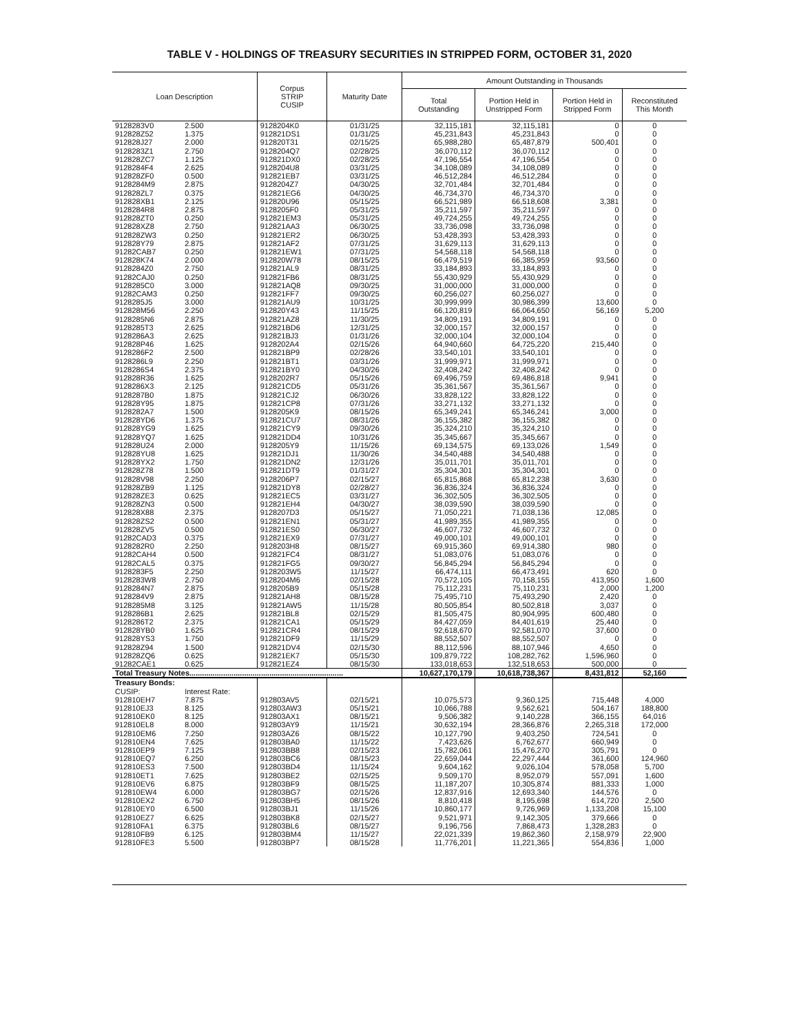TABLE V - HOLDINGS OF TREASURY SECURITIES IN STRIPPED FORM, OCTOBER 31, 2020
| Loan Description | | Corpus STRIP CUSIP | Maturity Date | Amount Outstanding in Thousands | | | |
| --- | --- | --- | --- | --- | --- | --- | --- |
| | | | | Total Outstanding | Portion Held in Unstripped Form | Portion Held in Stripped Form | Reconstituted This Month |
| 9128283V0 | 2.500 | 9128204K0 | 01/31/25 | 32,115,181 | 32,115,181 | 0 | 0 |
| 912828Z52 | 1.375 | 912821DS1 | 01/31/25 | 45,231,843 | 45,231,843 | 0 | 0 |
| 912828J27 | 2.000 | 912820T31 | 02/15/25 | 65,988,280 | 65,487,879 | 500,401 | 0 |
| 9128283Z1 | 2.750 | 9128204Q7 | 02/28/25 | 36,070,112 | 36,070,112 | 0 | 0 |
| 912828ZC7 | 1.125 | 912821DX0 | 02/28/25 | 47,196,554 | 47,196,554 | 0 | 0 |
| 9128284F4 | 2.625 | 9128204U8 | 03/31/25 | 34,108,089 | 34,108,089 | 0 | 0 |
| 912828ZF0 | 0.500 | 912821EB7 | 03/31/25 | 46,512,284 | 46,512,284 | 0 | 0 |
| 9128284M9 | 2.875 | 9128204Z7 | 04/30/25 | 32,701,484 | 32,701,484 | 0 | 0 |
| 912828ZL7 | 0.375 | 912821EG6 | 04/30/25 | 46,734,370 | 46,734,370 | 0 | 0 |
| 912828XB1 | 2.125 | 912820U96 | 05/15/25 | 66,521,989 | 66,518,608 | 3,381 | 0 |
| 9128284R8 | 2.875 | 9128205F0 | 05/31/25 | 35,211,597 | 35,211,597 | 0 | 0 |
| 912828ZT0 | 0.250 | 912821EM3 | 05/31/25 | 49,724,255 | 49,724,255 | 0 | 0 |
| 912828XZ8 | 2.750 | 912821AA3 | 06/30/25 | 33,736,098 | 33,736,098 | 0 | 0 |
| 912828ZW3 | 0.250 | 912821ER2 | 06/30/25 | 53,428,393 | 53,428,393 | 0 | 0 |
| 912828Y79 | 2.875 | 912821AF2 | 07/31/25 | 31,629,113 | 31,629,113 | 0 | 0 |
| 91282CAB7 | 0.250 | 912821EW1 | 07/31/25 | 54,568,118 | 54,568,118 | 0 | 0 |
| 912828K74 | 2.000 | 912820W78 | 08/15/25 | 66,479,519 | 66,385,959 | 93,560 | 0 |
| 9128284Z0 | 2.750 | 912821AL9 | 08/31/25 | 33,184,893 | 33,184,893 | 0 | 0 |
| 91282CAJ0 | 0.250 | 912821FB6 | 08/31/25 | 55,430,929 | 55,430,929 | 0 | 0 |
| 9128285C0 | 3.000 | 912821AQ8 | 09/30/25 | 31,000,000 | 31,000,000 | 0 | 0 |
| 91282CAM3 | 0.250 | 912821FF7 | 09/30/25 | 60,256,027 | 60,256,027 | 0 | 0 |
| 9128285J5 | 3.000 | 912821AU9 | 10/31/25 | 30,999,999 | 30,986,399 | 13,600 | 0 |
| 912828M56 | 2.250 | 912820Y43 | 11/15/25 | 66,120,819 | 66,064,650 | 56,169 | 5,200 |
| 9128285N6 | 2.875 | 912821AZ8 | 11/30/25 | 34,809,191 | 34,809,191 | 0 | 0 |
| 9128285T3 | 2.625 | 912821BD6 | 12/31/25 | 32,000,157 | 32,000,157 | 0 | 0 |
| 9128286A3 | 2.625 | 912821BJ3 | 01/31/26 | 32,000,104 | 32,000,104 | 0 | 0 |
| 912828P46 | 1.625 | 9128202A4 | 02/15/26 | 64,940,660 | 64,725,220 | 215,440 | 0 |
| 9128286F2 | 2.500 | 912821BP9 | 02/28/26 | 33,540,101 | 33,540,101 | 0 | 0 |
| 9128286L9 | 2.250 | 912821BT1 | 03/31/26 | 31,999,971 | 31,999,971 | 0 | 0 |
| 9128286S4 | 2.375 | 912821BY0 | 04/30/26 | 32,408,242 | 32,408,242 | 0 | 0 |
| 912828R36 | 1.625 | 9128202R7 | 05/15/26 | 69,496,759 | 69,486,818 | 9,941 | 0 |
| 9128286X3 | 2.125 | 912821CD5 | 05/31/26 | 35,361,567 | 35,361,567 | 0 | 0 |
| 9128287B0 | 1.875 | 912821CJ2 | 06/30/26 | 33,828,122 | 33,828,122 | 0 | 0 |
| 912828Y95 | 1.875 | 912821CP8 | 07/31/26 | 33,271,132 | 33,271,132 | 0 | 0 |
| 9128282A7 | 1.500 | 9128205K9 | 08/15/26 | 65,349,241 | 65,346,241 | 3,000 | 0 |
| 912828YD6 | 1.375 | 912821CU7 | 08/31/26 | 36,155,382 | 36,155,382 | 0 | 0 |
| 912828YG9 | 1.625 | 912821CY9 | 09/30/26 | 35,324,210 | 35,324,210 | 0 | 0 |
| 912828YQ7 | 1.625 | 912821DD4 | 10/31/26 | 35,345,667 | 35,345,667 | 0 | 0 |
| 912828U24 | 2.000 | 9128205Y9 | 11/15/26 | 69,134,575 | 69,133,026 | 1,549 | 0 |
| 912828YU8 | 1.625 | 912821DJ1 | 11/30/26 | 34,540,488 | 34,540,488 | 0 | 0 |
| 912828YX2 | 1.750 | 912821DN2 | 12/31/26 | 35,011,701 | 35,011,701 | 0 | 0 |
| 912828Z78 | 1.500 | 912821DT9 | 01/31/27 | 35,304,301 | 35,304,301 | 0 | 0 |
| 912828V98 | 2.250 | 9128206P7 | 02/15/27 | 65,815,868 | 65,812,238 | 3,630 | 0 |
| 912828ZB9 | 1.125 | 912821DY8 | 02/28/27 | 36,836,324 | 36,836,324 | 0 | 0 |
| 912828ZE3 | 0.625 | 912821EC5 | 03/31/27 | 36,302,505 | 36,302,505 | 0 | 0 |
| 912828ZN3 | 0.500 | 912821EH4 | 04/30/27 | 38,039,590 | 38,039,590 | 0 | 0 |
| 912828X88 | 2.375 | 9128207D3 | 05/15/27 | 71,050,221 | 71,038,136 | 12,085 | 0 |
| 912828ZS2 | 0.500 | 912821EN1 | 05/31/27 | 41,989,355 | 41,989,355 | 0 | 0 |
| 912828ZV5 | 0.500 | 912821ES0 | 06/30/27 | 46,607,732 | 46,607,732 | 0 | 0 |
| 91282CAD3 | 0.375 | 912821EX9 | 07/31/27 | 49,000,101 | 49,000,101 | 0 | 0 |
| 9128282R0 | 2.250 | 9128203H8 | 08/15/27 | 69,915,360 | 69,914,380 | 980 | 0 |
| 91282CAH4 | 0.500 | 912821FC4 | 08/31/27 | 51,083,076 | 51,083,076 | 0 | 0 |
| 91282CAL5 | 0.375 | 912821FG5 | 09/30/27 | 56,845,294 | 56,845,294 | 0 | 0 |
| 9128283F5 | 2.250 | 9128203W5 | 11/15/27 | 66,474,111 | 66,473,491 | 620 | 0 |
| 9128283W8 | 2.750 | 9128204M6 | 02/15/28 | 70,572,105 | 70,158,155 | 413,950 | 1,600 |
| 9128284N7 | 2.875 | 9128205B9 | 05/15/28 | 75,112,231 | 75,110,231 | 2,000 | 1,200 |
| 9128284V9 | 2.875 | 912821AH8 | 08/15/28 | 75,495,710 | 75,493,290 | 2,420 | 0 |
| 9128285M8 | 3.125 | 912821AW5 | 11/15/28 | 80,505,854 | 80,502,818 | 3,037 | 0 |
| 9128286B1 | 2.625 | 912821BL8 | 02/15/29 | 81,505,475 | 80,904,995 | 600,480 | 0 |
| 9128286T2 | 2.375 | 912821CA1 | 05/15/29 | 84,427,059 | 84,401,619 | 25,440 | 0 |
| 912828YB0 | 1.625 | 912821CR4 | 08/15/29 | 92,618,670 | 92,581,070 | 37,600 | 0 |
| 912828YS3 | 1.750 | 912821DF9 | 11/15/29 | 88,552,507 | 88,552,507 | 0 | 0 |
| 912828Z94 | 1.500 | 912821DV4 | 02/15/30 | 88,112,596 | 88,107,946 | 4,650 | 0 |
| 912828ZQ6 | 0.625 | 912821EK7 | 05/15/30 | 109,879,722 | 108,282,762 | 1,596,960 | 0 |
| 91282CAE1 | 0.625 | 912821EZ4 | 08/15/30 | 133,018,653 | 132,518,653 | 500,000 | 0 |
| Total Treasury Notes......................................................................... | | | | 10,627,170,179 | 10,618,738,367 | 8,431,812 | 52,160 |
| Treasury Bonds: | | | | | | | |
| CUSIP: | Interest Rate: | | | | | | |
| 912810EH7 | 7.875 | 912803AV5 | 02/15/21 | 10,075,573 | 9,360,125 | 715,448 | 4,000 |
| 912810EJ3 | 8.125 | 912803AW3 | 05/15/21 | 10,066,788 | 9,562,621 | 504,167 | 188,800 |
| 912810EK0 | 8.125 | 912803AX1 | 08/15/21 | 9,506,382 | 9,140,228 | 366,155 | 64,016 |
| 912810EL8 | 8.000 | 912803AY9 | 11/15/21 | 30,632,194 | 28,366,876 | 2,265,318 | 172,000 |
| 912810EM6 | 7.250 | 912803AZ6 | 08/15/22 | 10,127,790 | 9,403,250 | 724,541 | 0 |
| 912810EN4 | 7.625 | 912803BA0 | 11/15/22 | 7,423,626 | 6,762,677 | 660,949 | 0 |
| 912810EP9 | 7.125 | 912803BB8 | 02/15/23 | 15,782,061 | 15,476,270 | 305,791 | 0 |
| 912810EQ7 | 6.250 | 912803BC6 | 08/15/23 | 22,659,044 | 22,297,444 | 361,600 | 124,960 |
| 912810ES3 | 7.500 | 912803BD4 | 11/15/24 | 9,604,162 | 9,026,104 | 578,058 | 5,700 |
| 912810ET1 | 7.625 | 912803BE2 | 02/15/25 | 9,509,170 | 8,952,079 | 557,091 | 1,600 |
| 912810EV6 | 6.875 | 912803BF9 | 08/15/25 | 11,187,207 | 10,305,874 | 881,333 | 1,000 |
| 912810EW4 | 6.000 | 912803BG7 | 02/15/26 | 12,837,916 | 12,693,340 | 144,576 | 0 |
| 912810EX2 | 6.750 | 912803BH5 | 08/15/26 | 8,810,418 | 8,195,698 | 614,720 | 2,500 |
| 912810EY0 | 6.500 | 912803BJ1 | 11/15/26 | 10,860,177 | 9,726,969 | 1,133,208 | 15,100 |
| 912810EZ7 | 6.625 | 912803BK8 | 02/15/27 | 9,521,971 | 9,142,305 | 379,666 | 0 |
| 912810FA1 | 6.375 | 912803BL6 | 08/15/27 | 9,196,756 | 7,868,473 | 1,328,283 | 0 |
| 912810FB9 | 6.125 | 912803BM4 | 11/15/27 | 22,021,339 | 19,862,360 | 2,158,979 | 22,900 |
| 912810FE3 | 5.500 | 912803BP7 | 08/15/28 | 11,776,201 | 11,221,365 | 554,836 | 1,000 |